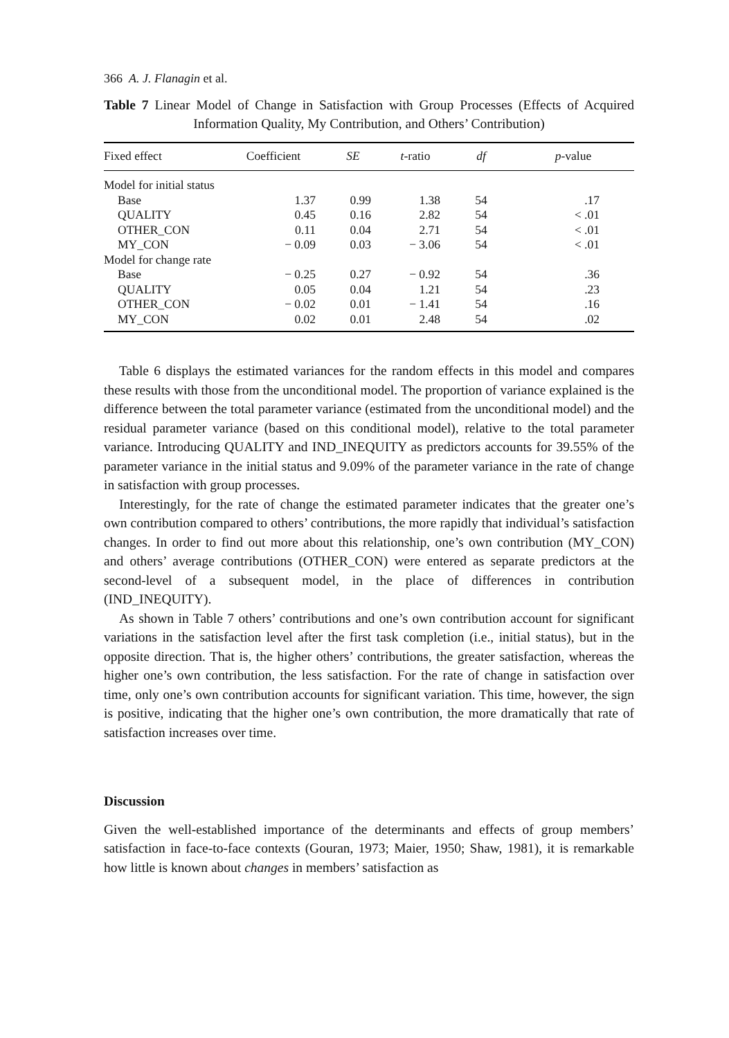366 A. J. Flanagin et al.
Table 7 Linear Model of Change in Satisfaction with Group Processes (Effects of Acquired Information Quality, My Contribution, and Others’ Contribution)
| Fixed effect | Coefficient | SE | t -ratio | df | p -value |
| --- | --- | --- | --- | --- | --- |
| Model for initial status | | | | | |
| Base | 1.37 | 0.99 | 1.38 | 54 | .17 |
| QUALITY | 0.45 | 0.16 | 2.82 | 54 | < .01 |
| OTHER_CON | 0.11 | 0.04 | 2.71 | 54 | < .01 |
| MY_CON | − 0.09 | 0.03 | − 3.06 | 54 | < .01 |
| Model for change rate | | | | | |
| Base | − 0.25 | 0.27 | − 0.92 | 54 | .36 |
| QUALITY | 0.05 | 0.04 | 1.21 | 54 | .23 |
| OTHER_CON | − 0.02 | 0.01 | − 1.41 | 54 | .16 |
| MY_CON | 0.02 | 0.01 | 2.48 | 54 | .02 |
Table 6 displays the estimated variances for the random effects in this model and compares these results with those from the unconditional model. The proportion of variance explained is the difference between the total parameter variance (estimated from the unconditional model) and the residual parameter variance (based on this conditional model), relative to the total parameter variance. Introducing QUALITY and IND_INEQUITY as predictors accounts for 39.55% of the parameter variance in the initial status and 9.09% of the parameter variance in the rate of change in satisfaction with group processes.
Interestingly, for the rate of change the estimated parameter indicates that the greater one’s own contribution compared to others’ contributions, the more rapidly that individual’s satisfaction changes. In order to find out more about this relationship, one’s own contribution (MY_CON) and others’ average contributions (OTHER_CON) were entered as separate predictors at the second-level of a subsequent model, in the place of differences in contribution (IND_INEQUITY).
As shown in Table 7 others’ contributions and one’s own contribution account for significant variations in the satisfaction level after the first task completion (i.e., initial status), but in the opposite direction. That is, the higher others’ contributions, the greater satisfaction, whereas the higher one’s own contribution, the less satisfaction. For the rate of change in satisfaction over time, only one’s own contribution accounts for significant variation. This time, however, the sign is positive, indicating that the higher one’s own contribution, the more dramatically that rate of satisfaction increases over time.
Discussion
Given the well-established importance of the determinants and effects of group members’ satisfaction in face-to-face contexts (Gouran, 1973; Maier, 1950; Shaw, 1981), it is remarkable how little is known about changes in members’ satisfaction as